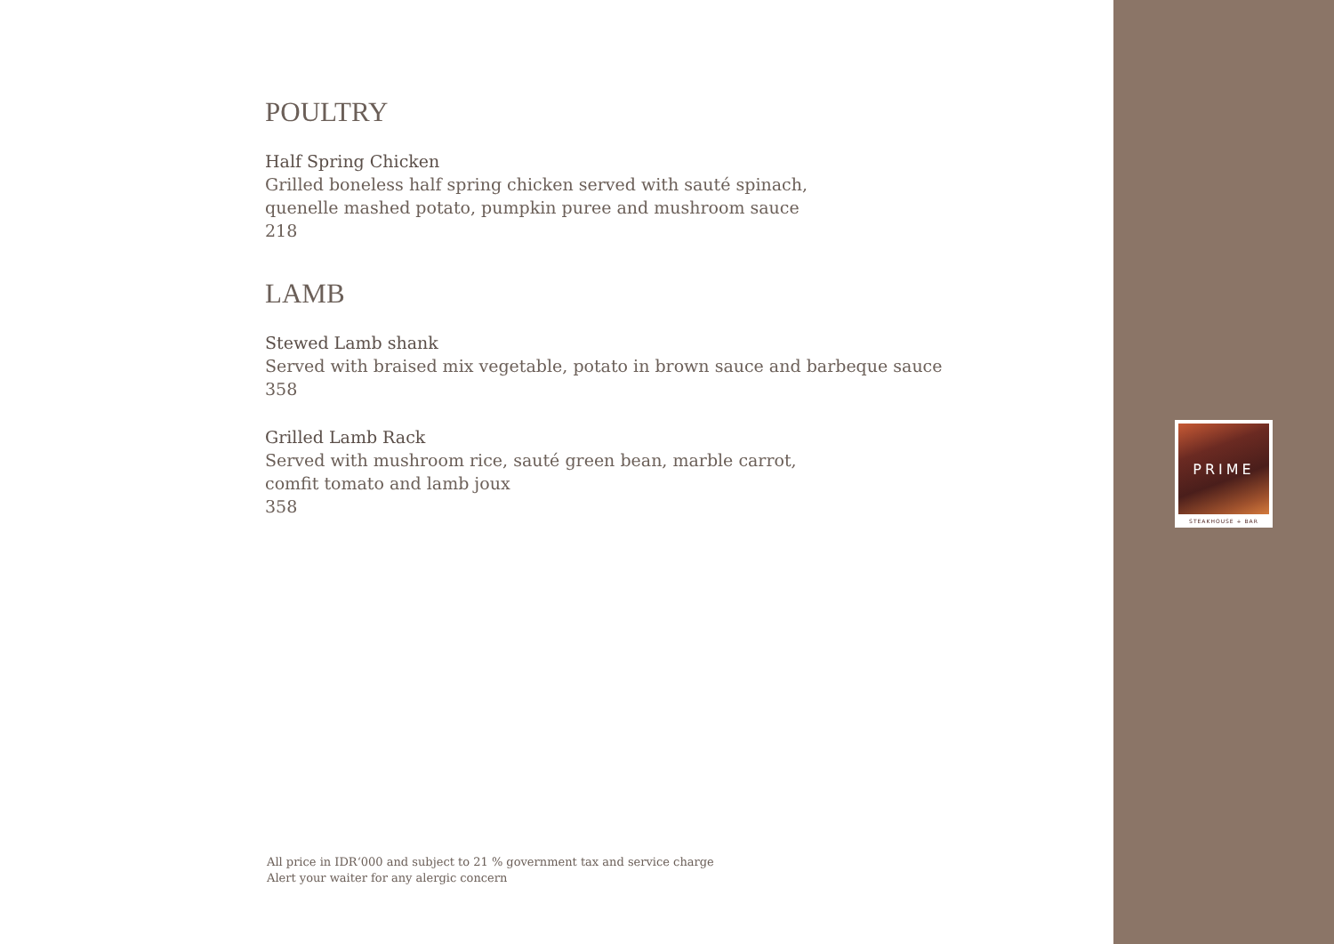POULTRY
Half Spring Chicken
Grilled boneless half spring chicken served with sauté spinach,
quenelle mashed potato, pumpkin puree and mushroom sauce
218
LAMB
Stewed Lamb shank
Served with braised mix vegetable, potato in brown sauce and barbeque sauce
358
Grilled Lamb Rack
Served with mushroom rice, sauté green bean, marble carrot,
comfit tomato and lamb joux
358
All price in IDR‘000 and subject to 21 % government tax and service charge
Alert your waiter for any alergic concern
PRIME
STEAKHOUSE + BAR